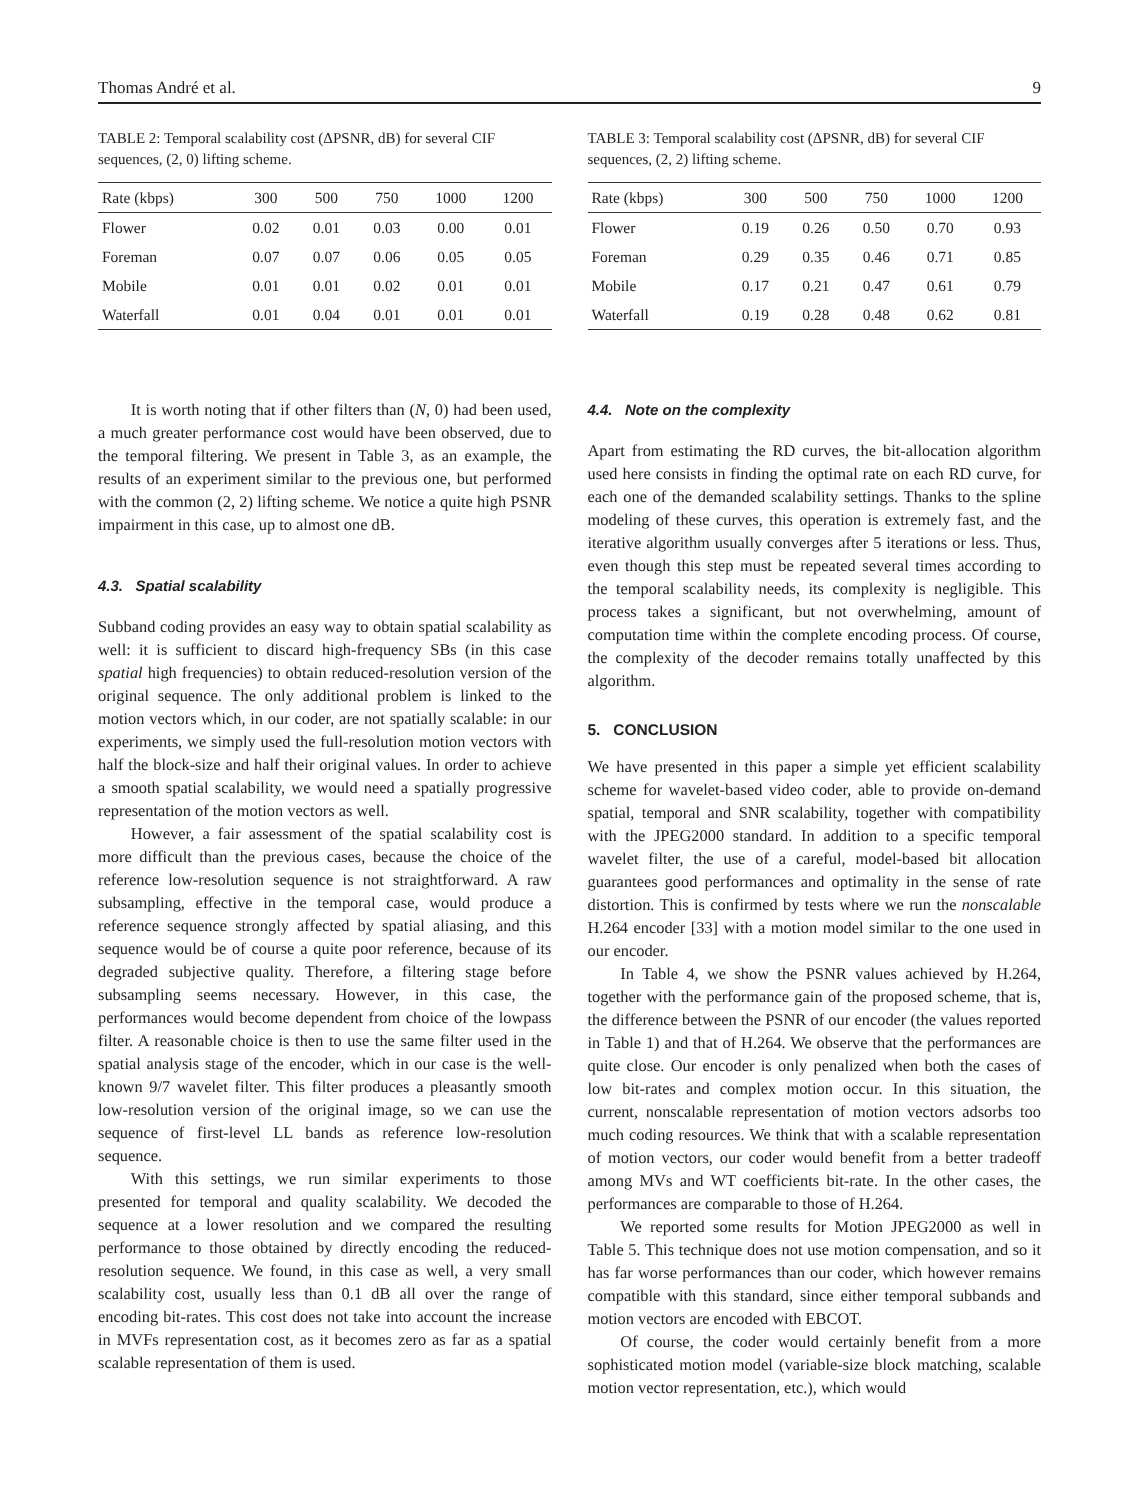Thomas André et al. 9
TABLE 2: Temporal scalability cost (ΔPSNR, dB) for several CIF sequences, (2, 0) lifting scheme.
| Rate (kbps) | 300 | 500 | 750 | 1000 | 1200 |
| --- | --- | --- | --- | --- | --- |
| Flower | 0.02 | 0.01 | 0.03 | 0.00 | 0.01 |
| Foreman | 0.07 | 0.07 | 0.06 | 0.05 | 0.05 |
| Mobile | 0.01 | 0.01 | 0.02 | 0.01 | 0.01 |
| Waterfall | 0.01 | 0.04 | 0.01 | 0.01 | 0.01 |
It is worth noting that if other filters than (N, 0) had been used, a much greater performance cost would have been observed, due to the temporal filtering. We present in Table 3, as an example, the results of an experiment similar to the previous one, but performed with the common (2, 2) lifting scheme. We notice a quite high PSNR impairment in this case, up to almost one dB.
4.3. Spatial scalability
Subband coding provides an easy way to obtain spatial scalability as well: it is sufficient to discard high-frequency SBs (in this case spatial high frequencies) to obtain reduced-resolution version of the original sequence. The only additional problem is linked to the motion vectors which, in our coder, are not spatially scalable: in our experiments, we simply used the full-resolution motion vectors with half the block-size and half their original values. In order to achieve a smooth spatial scalability, we would need a spatially progressive representation of the motion vectors as well.
However, a fair assessment of the spatial scalability cost is more difficult than the previous cases, because the choice of the reference low-resolution sequence is not straightforward. A raw subsampling, effective in the temporal case, would produce a reference sequence strongly affected by spatial aliasing, and this sequence would be of course a quite poor reference, because of its degraded subjective quality. Therefore, a filtering stage before subsampling seems necessary. However, in this case, the performances would become dependent from choice of the lowpass filter. A reasonable choice is then to use the same filter used in the spatial analysis stage of the encoder, which in our case is the well-known 9/7 wavelet filter. This filter produces a pleasantly smooth low-resolution version of the original image, so we can use the sequence of first-level LL bands as reference low-resolution sequence.
With this settings, we run similar experiments to those presented for temporal and quality scalability. We decoded the sequence at a lower resolution and we compared the resulting performance to those obtained by directly encoding the reduced-resolution sequence. We found, in this case as well, a very small scalability cost, usually less than 0.1 dB all over the range of encoding bit-rates. This cost does not take into account the increase in MVFs representation cost, as it becomes zero as far as a spatial scalable representation of them is used.
TABLE 3: Temporal scalability cost (ΔPSNR, dB) for several CIF sequences, (2, 2) lifting scheme.
| Rate (kbps) | 300 | 500 | 750 | 1000 | 1200 |
| --- | --- | --- | --- | --- | --- |
| Flower | 0.19 | 0.26 | 0.50 | 0.70 | 0.93 |
| Foreman | 0.29 | 0.35 | 0.46 | 0.71 | 0.85 |
| Mobile | 0.17 | 0.21 | 0.47 | 0.61 | 0.79 |
| Waterfall | 0.19 | 0.28 | 0.48 | 0.62 | 0.81 |
4.4. Note on the complexity
Apart from estimating the RD curves, the bit-allocation algorithm used here consists in finding the optimal rate on each RD curve, for each one of the demanded scalability settings. Thanks to the spline modeling of these curves, this operation is extremely fast, and the iterative algorithm usually converges after 5 iterations or less. Thus, even though this step must be repeated several times according to the temporal scalability needs, its complexity is negligible. This process takes a significant, but not overwhelming, amount of computation time within the complete encoding process. Of course, the complexity of the decoder remains totally unaffected by this algorithm.
5. CONCLUSION
We have presented in this paper a simple yet efficient scalability scheme for wavelet-based video coder, able to provide on-demand spatial, temporal and SNR scalability, together with compatibility with the JPEG2000 standard. In addition to a specific temporal wavelet filter, the use of a careful, model-based bit allocation guarantees good performances and optimality in the sense of rate distortion. This is confirmed by tests where we run the nonscalable H.264 encoder [33] with a motion model similar to the one used in our encoder.
In Table 4, we show the PSNR values achieved by H.264, together with the performance gain of the proposed scheme, that is, the difference between the PSNR of our encoder (the values reported in Table 1) and that of H.264. We observe that the performances are quite close. Our encoder is only penalized when both the cases of low bit-rates and complex motion occur. In this situation, the current, nonscalable representation of motion vectors adsorbs too much coding resources. We think that with a scalable representation of motion vectors, our coder would benefit from a better tradeoff among MVs and WT coefficients bit-rate. In the other cases, the performances are comparable to those of H.264.
We reported some results for Motion JPEG2000 as well in Table 5. This technique does not use motion compensation, and so it has far worse performances than our coder, which however remains compatible with this standard, since either temporal subbands and motion vectors are encoded with EBCOT.
Of course, the coder would certainly benefit from a more sophisticated motion model (variable-size block matching, scalable motion vector representation, etc.), which would